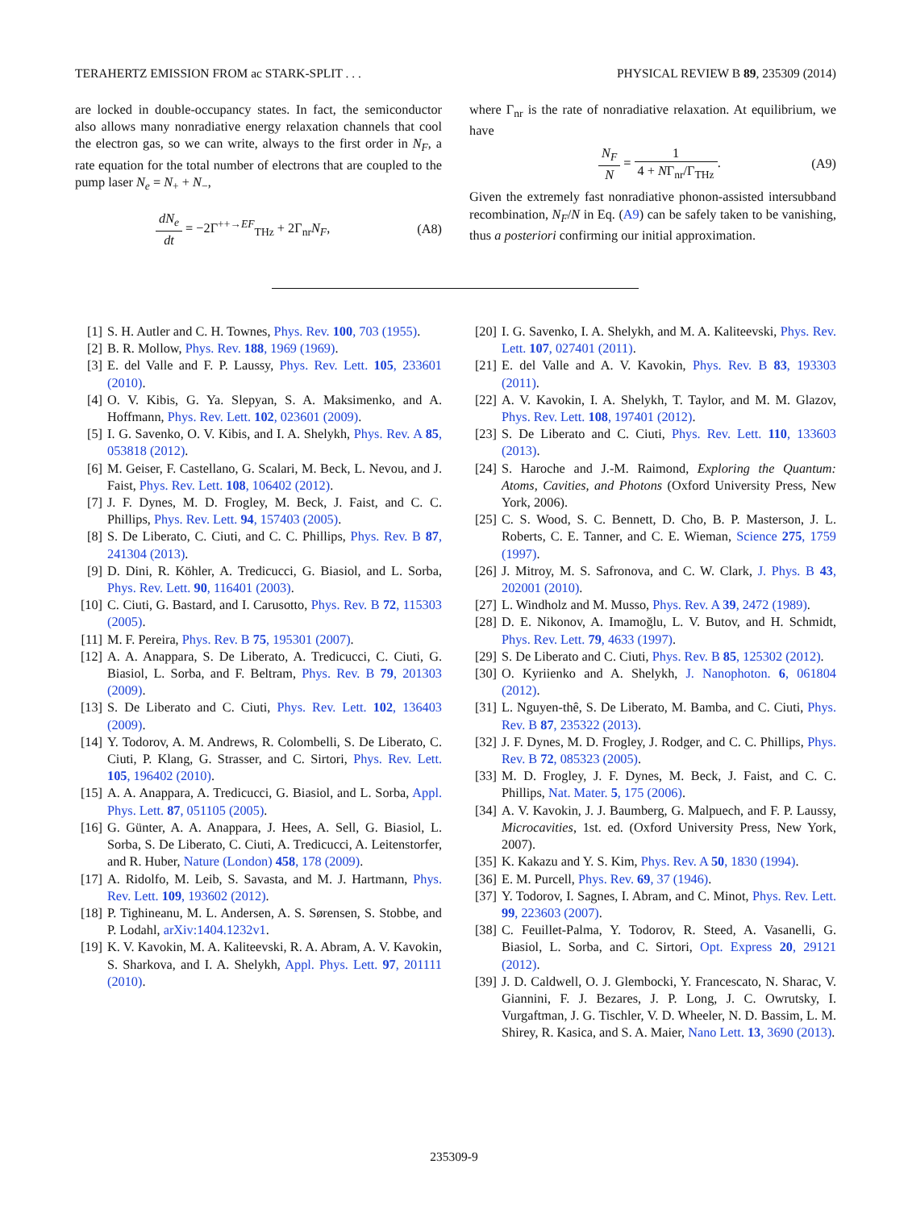TERAHERTZ EMISSION FROM ac STARK-SPLIT . . . PHYSICAL REVIEW B 89, 235309 (2014)
are locked in double-occupancy states. In fact, the semiconductor also allows many nonradiative energy relaxation channels that cool the electron gas, so we can write, always to the first order in N<sub>F</sub>, a rate equation for the total number of electrons that are coupled to the pump laser N<sub>e</sub> = N<sub>+</sub> + N<sub>−</sub>,
dN<sub>e</sub> dt = −2Γ<sup>++→EF</sup><sub>THz</sub> + 2Γ<sub>nr</sub>N<sub>F</sub>, (A8)
where Γ<sub>nr</sub> is the rate of nonradiative relaxation. At equilibrium, we have
N<sub>F</sub> N = 1 4 + NΓ<sub>nr</sub>/Γ<sub>THz</sub>. (A9)
Given the extremely fast nonradiative phonon-assisted intersubband recombination, N<sub>F</sub>/N in Eq. (A9) can be safely taken to be vanishing, thus a posteriori confirming our initial approximation.
[1] S. H. Autler and C. H. Townes, Phys. Rev. 100, 703 (1955).
[2] B. R. Mollow, Phys. Rev. 188, 1969 (1969).
[3] E. del Valle and F. P. Laussy, Phys. Rev. Lett. 105, 233601 (2010).
[4] O. V. Kibis, G. Ya. Slepyan, S. A. Maksimenko, and A. Hoffmann, Phys. Rev. Lett. 102, 023601 (2009).
[5] I. G. Savenko, O. V. Kibis, and I. A. Shelykh, Phys. Rev. A 85, 053818 (2012).
[6] M. Geiser, F. Castellano, G. Scalari, M. Beck, L. Nevou, and J. Faist, Phys. Rev. Lett. 108, 106402 (2012).
[7] J. F. Dynes, M. D. Frogley, M. Beck, J. Faist, and C. C. Phillips, Phys. Rev. Lett. 94, 157403 (2005).
[8] S. De Liberato, C. Ciuti, and C. C. Phillips, Phys. Rev. B 87, 241304 (2013).
[9] D. Dini, R. Köhler, A. Tredicucci, G. Biasiol, and L. Sorba, Phys. Rev. Lett. 90, 116401 (2003).
[10] C. Ciuti, G. Bastard, and I. Carusotto, Phys. Rev. B 72, 115303 (2005).
[11] M. F. Pereira, Phys. Rev. B 75, 195301 (2007).
[12] A. A. Anappara, S. De Liberato, A. Tredicucci, C. Ciuti, G. Biasiol, L. Sorba, and F. Beltram, Phys. Rev. B 79, 201303 (2009).
[13] S. De Liberato and C. Ciuti, Phys. Rev. Lett. 102, 136403 (2009).
[14] Y. Todorov, A. M. Andrews, R. Colombelli, S. De Liberato, C. Ciuti, P. Klang, G. Strasser, and C. Sirtori, Phys. Rev. Lett. 105, 196402 (2010).
[15] A. A. Anappara, A. Tredicucci, G. Biasiol, and L. Sorba, Appl. Phys. Lett. 87, 051105 (2005).
[16] G. Günter, A. A. Anappara, J. Hees, A. Sell, G. Biasiol, L. Sorba, S. De Liberato, C. Ciuti, A. Tredicucci, A. Leitenstorfer, and R. Huber, Nature (London) 458, 178 (2009).
[17] A. Ridolfo, M. Leib, S. Savasta, and M. J. Hartmann, Phys. Rev. Lett. 109, 193602 (2012).
[18] P. Tighineanu, M. L. Andersen, A. S. Sørensen, S. Stobbe, and P. Lodahl, arXiv:1404.1232v1.
[19] K. V. Kavokin, M. A. Kaliteevski, R. A. Abram, A. V. Kavokin, S. Sharkova, and I. A. Shelykh, Appl. Phys. Lett. 97, 201111 (2010).
[20] I. G. Savenko, I. A. Shelykh, and M. A. Kaliteevski, Phys. Rev. Lett. 107, 027401 (2011).
[21] E. del Valle and A. V. Kavokin, Phys. Rev. B 83, 193303 (2011).
[22] A. V. Kavokin, I. A. Shelykh, T. Taylor, and M. M. Glazov, Phys. Rev. Lett. 108, 197401 (2012).
[23] S. De Liberato and C. Ciuti, Phys. Rev. Lett. 110, 133603 (2013).
[24] S. Haroche and J.-M. Raimond, Exploring the Quantum: Atoms, Cavities, and Photons (Oxford University Press, New York, 2006).
[25] C. S. Wood, S. C. Bennett, D. Cho, B. P. Masterson, J. L. Roberts, C. E. Tanner, and C. E. Wieman, Science 275, 1759 (1997).
[26] J. Mitroy, M. S. Safronova, and C. W. Clark, J. Phys. B 43, 202001 (2010).
[27] L. Windholz and M. Musso, Phys. Rev. A 39, 2472 (1989).
[28] D. E. Nikonov, A. Imamoğlu, L. V. Butov, and H. Schmidt, Phys. Rev. Lett. 79, 4633 (1997).
[29] S. De Liberato and C. Ciuti, Phys. Rev. B 85, 125302 (2012).
[30] O. Kyriienko and A. Shelykh, J. Nanophoton. 6, 061804 (2012).
[31] L. Nguyen-thê, S. De Liberato, M. Bamba, and C. Ciuti, Phys. Rev. B 87, 235322 (2013).
[32] J. F. Dynes, M. D. Frogley, J. Rodger, and C. C. Phillips, Phys. Rev. B 72, 085323 (2005).
[33] M. D. Frogley, J. F. Dynes, M. Beck, J. Faist, and C. C. Phillips, Nat. Mater. 5, 175 (2006).
[34] A. V. Kavokin, J. J. Baumberg, G. Malpuech, and F. P. Laussy, Microcavities, 1st. ed. (Oxford University Press, New York, 2007).
[35] K. Kakazu and Y. S. Kim, Phys. Rev. A 50, 1830 (1994).
[36] E. M. Purcell, Phys. Rev. 69, 37 (1946).
[37] Y. Todorov, I. Sagnes, I. Abram, and C. Minot, Phys. Rev. Lett. 99, 223603 (2007).
[38] C. Feuillet-Palma, Y. Todorov, R. Steed, A. Vasanelli, G. Biasiol, L. Sorba, and C. Sirtori, Opt. Express 20, 29121 (2012).
[39] J. D. Caldwell, O. J. Glembocki, Y. Francescato, N. Sharac, V. Giannini, F. J. Bezares, J. P. Long, J. C. Owrutsky, I. Vurgaftman, J. G. Tischler, V. D. Wheeler, N. D. Bassim, L. M. Shirey, R. Kasica, and S. A. Maier, Nano Lett. 13, 3690 (2013).
235309-9